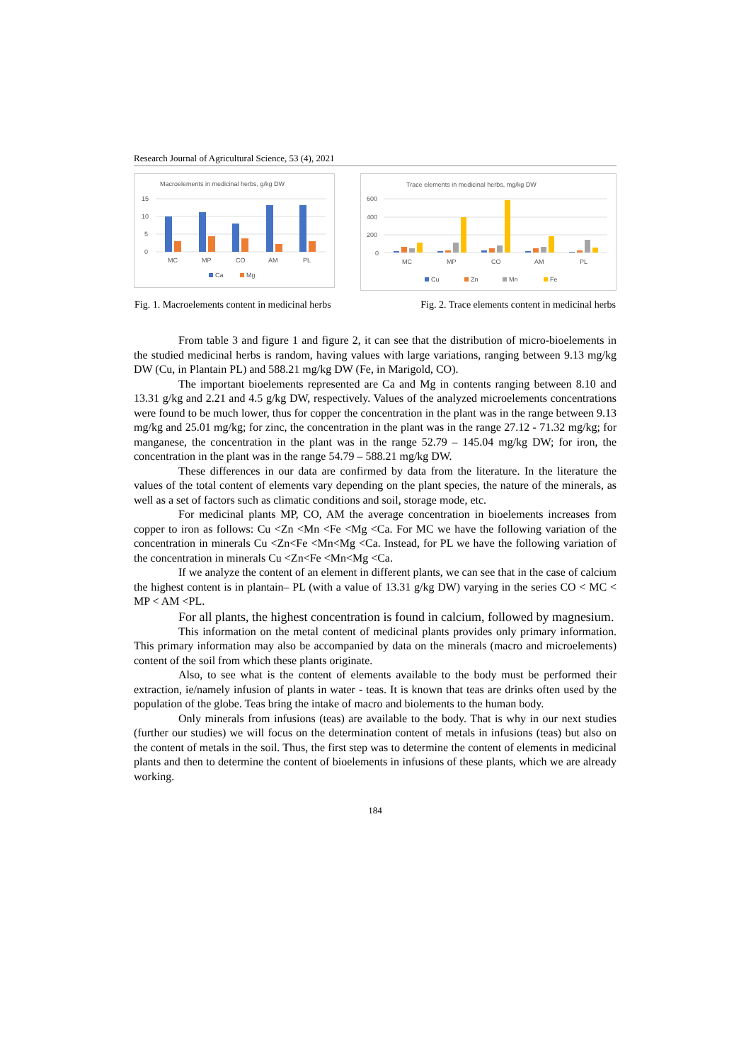Research Journal of Agricultural Science, 53 (4), 2021
Macroelements in medicinal herbs, g/kg DW
15
10
5
0
MC
MP
CO
AM
PL
Ca
Mg
Trace elements in medicinal herbs, mg/kg DW
600
400
200
0
MC
MP
CO
AM
PL
Cu
Zn
Mn
Fe
Fig. 1. Macroelements content in medicinal herbs Fig. 2. Trace elements content in medicinal herbs
From table 3 and figure 1 and figure 2, it can see that the distribution of micro-bioelements in the studied medicinal herbs is random, having values with large variations, ranging between 9.13 mg/kg DW (Cu, in Plantain PL) and 588.21 mg/kg DW (Fe, in Marigold, CO).
The important bioelements represented are Ca and Mg in contents ranging between 8.10 and 13.31 g/kg and 2.21 and 4.5 g/kg DW, respectively. Values of the analyzed microelements concentrations were found to be much lower, thus for copper the concentration in the plant was in the range between 9.13 mg/kg and 25.01 mg/kg; for zinc, the concentration in the plant was in the range 27.12 - 71.32 mg/kg; for manganese, the concentration in the plant was in the range 52.79 – 145.04 mg/kg DW; for iron, the concentration in the plant was in the range 54.79 – 588.21 mg/kg DW.
These differences in our data are confirmed by data from the literature. In the literature the values of the total content of elements vary depending on the plant species, the nature of the minerals, as well as a set of factors such as climatic conditions and soil, storage mode, etc.
For medicinal plants MP, CO, AM the average concentration in bioelements increases from copper to iron as follows: Cu <Zn <Mn <Fe <Mg <Ca. For MC we have the following variation of the concentration in minerals Cu <Zn<Fe <Mn<Mg <Ca. Instead, for PL we have the following variation of the concentration in minerals Cu <Zn<Fe <Mn<Mg <Ca.
If we analyze the content of an element in different plants, we can see that in the case of calcium the highest content is in plantain– PL (with a value of 13.31 g/kg DW) varying in the series CO < MC < MP < AM <PL.
For all plants, the highest concentration is found in calcium, followed by magnesium.
This information on the metal content of medicinal plants provides only primary information. This primary information may also be accompanied by data on the minerals (macro and microelements) content of the soil from which these plants originate.
Also, to see what is the content of elements available to the body must be performed their extraction, ie/namely infusion of plants in water - teas. It is known that teas are drinks often used by the population of the globe. Teas bring the intake of macro and biolements to the human body.
Only minerals from infusions (teas) are available to the body. That is why in our next studies (further our studies) we will focus on the determination content of metals in infusions (teas) but also on the content of metals in the soil. Thus, the first step was to determine the content of elements in medicinal plants and then to determine the content of bioelements in infusions of these plants, which we are already working.
184